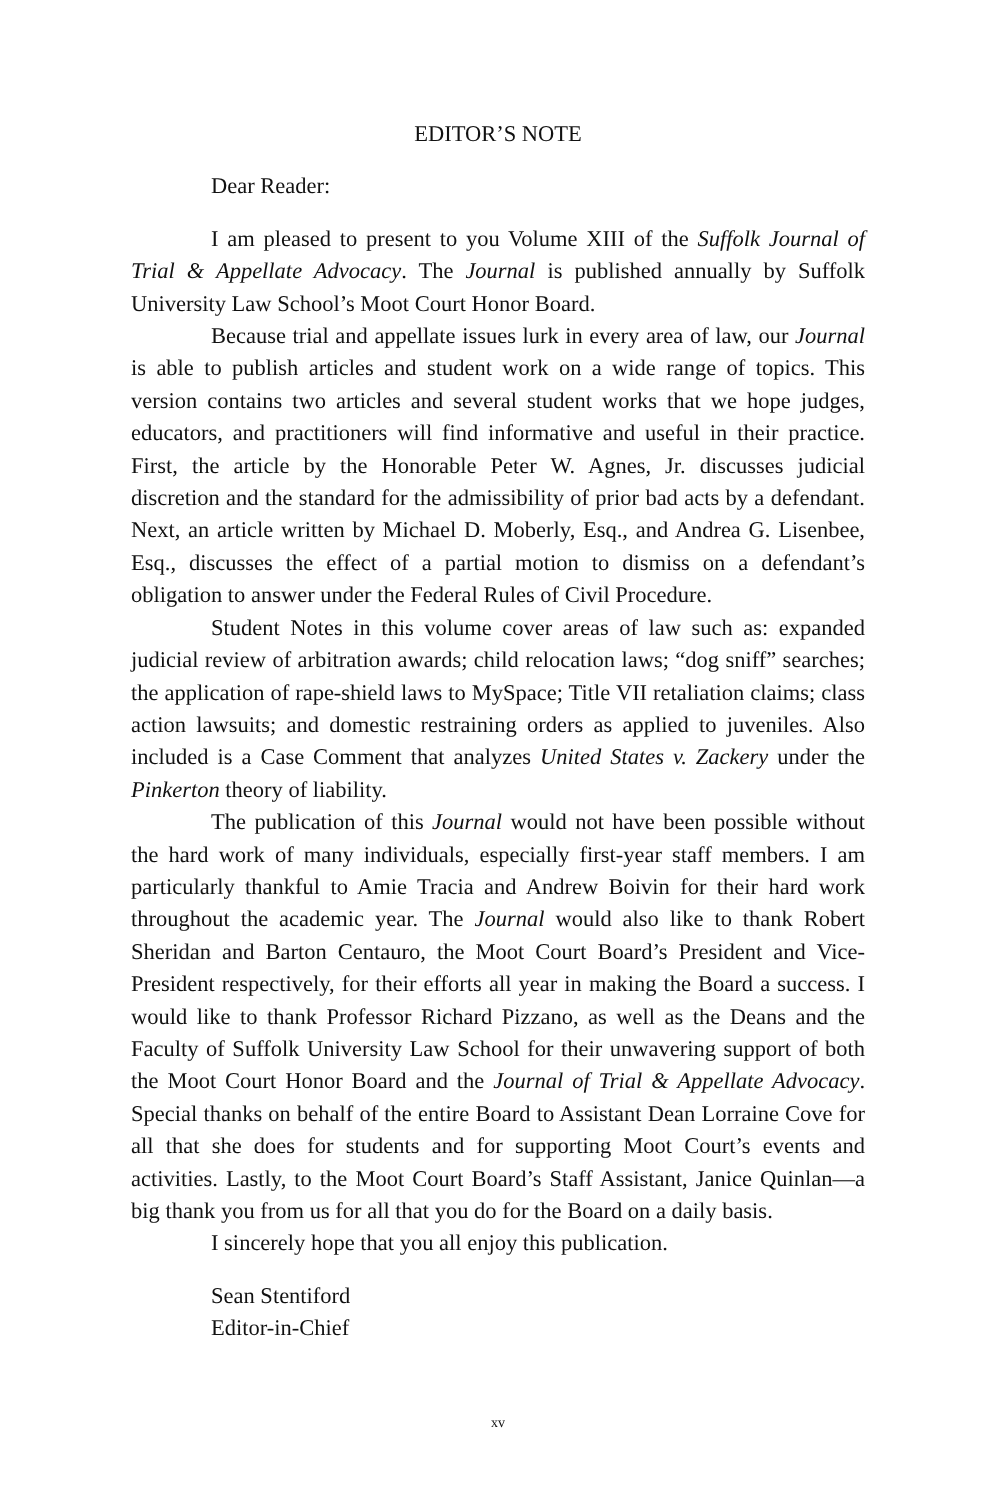EDITOR’S NOTE
Dear Reader:
I am pleased to present to you Volume XIII of the Suffolk Journal of Trial & Appellate Advocacy. The Journal is published annually by Suffolk University Law School’s Moot Court Honor Board.
Because trial and appellate issues lurk in every area of law, our Journal is able to publish articles and student work on a wide range of topics. This version contains two articles and several student works that we hope judges, educators, and practitioners will find informative and useful in their practice. First, the article by the Honorable Peter W. Agnes, Jr. discusses judicial discretion and the standard for the admissibility of prior bad acts by a defendant. Next, an article written by Michael D. Moberly, Esq., and Andrea G. Lisenbee, Esq., discusses the effect of a partial motion to dismiss on a defendant’s obligation to answer under the Federal Rules of Civil Procedure.
Student Notes in this volume cover areas of law such as: expanded judicial review of arbitration awards; child relocation laws; “dog sniff” searches; the application of rape-shield laws to MySpace; Title VII retaliation claims; class action lawsuits; and domestic restraining orders as applied to juveniles. Also included is a Case Comment that analyzes United States v. Zackery under the Pinkerton theory of liability.
The publication of this Journal would not have been possible without the hard work of many individuals, especially first-year staff members. I am particularly thankful to Amie Tracia and Andrew Boivin for their hard work throughout the academic year. The Journal would also like to thank Robert Sheridan and Barton Centauro, the Moot Court Board’s President and Vice-President respectively, for their efforts all year in making the Board a success. I would like to thank Professor Richard Pizzano, as well as the Deans and the Faculty of Suffolk University Law School for their unwavering support of both the Moot Court Honor Board and the Journal of Trial & Appellate Advocacy. Special thanks on behalf of the entire Board to Assistant Dean Lorraine Cove for all that she does for students and for supporting Moot Court’s events and activities. Lastly, to the Moot Court Board’s Staff Assistant, Janice Quinlan—a big thank you from us for all that you do for the Board on a daily basis.
I sincerely hope that you all enjoy this publication.
Sean Stentiford
Editor-in-Chief
xv